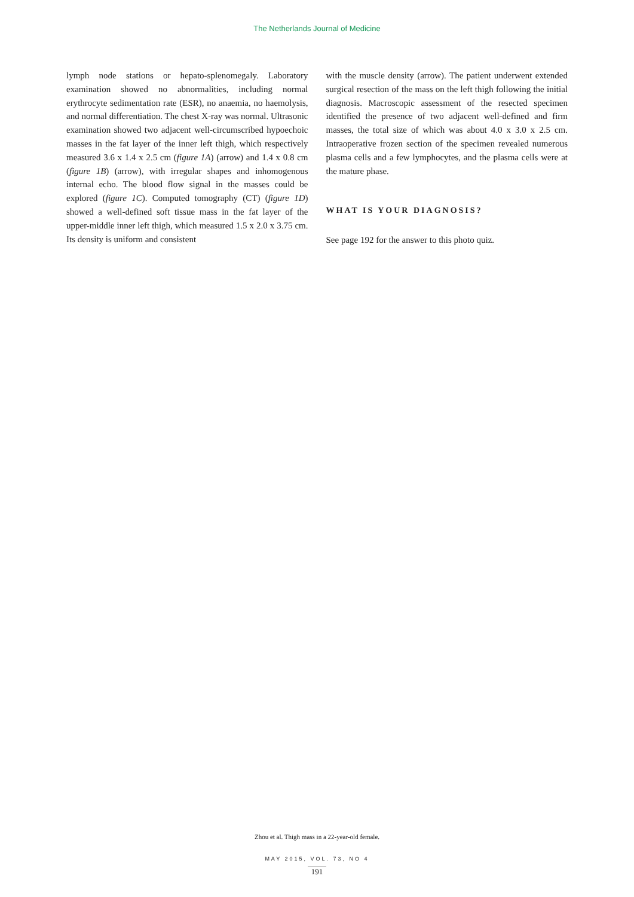The Netherlands Journal of Medicine
lymph node stations or hepato-splenomegaly. Laboratory examination showed no abnormalities, including normal erythrocyte sedimentation rate (ESR), no anaemia, no haemolysis, and normal differentiation. The chest X-ray was normal. Ultrasonic examination showed two adjacent well-circumscribed hypoechoic masses in the fat layer of the inner left thigh, which respectively measured 3.6 x 1.4 x 2.5 cm (figure 1A) (arrow) and 1.4 x 0.8 cm (figure 1B) (arrow), with irregular shapes and inhomogenous internal echo. The blood flow signal in the masses could be explored (figure 1C). Computed tomography (CT) (figure 1D) showed a well-defined soft tissue mass in the fat layer of the upper-middle inner left thigh, which measured 1.5 x 2.0 x 3.75 cm. Its density is uniform and consistent
with the muscle density (arrow). The patient underwent extended surgical resection of the mass on the left thigh following the initial diagnosis. Macroscopic assessment of the resected specimen identified the presence of two adjacent well-defined and firm masses, the total size of which was about 4.0 x 3.0 x 2.5 cm. Intraoperative frozen section of the specimen revealed numerous plasma cells and a few lymphocytes, and the plasma cells were at the mature phase.
WHAT IS YOUR DIAGNOSIS?
See page 192 for the answer to this photo quiz.
Zhou et al. Thigh mass in a 22-year-old female.
MAY 2015, VOL. 73, NO 4
191